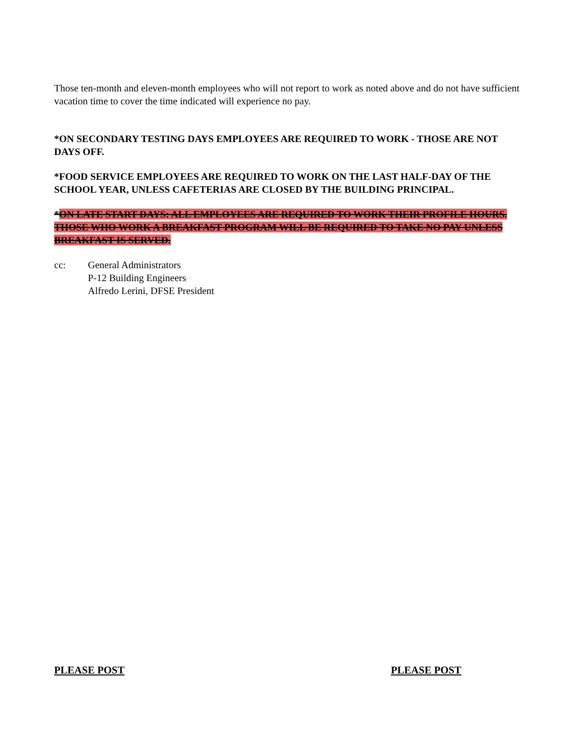Those ten-month and eleven-month employees who will not report to work as noted above and do not have sufficient vacation time to cover the time indicated will experience no pay.
*ON SECONDARY TESTING DAYS EMPLOYEES ARE REQUIRED TO WORK - THOSE ARE NOT DAYS OFF.
*FOOD SERVICE EMPLOYEES ARE REQUIRED TO WORK ON THE LAST HALF-DAY OF THE SCHOOL YEAR, UNLESS CAFETERIAS ARE CLOSED BY THE BUILDING PRINCIPAL.
*ON LATE START DAYS: ALL EMPLOYEES ARE REQUIRED TO WORK THEIR PROFILE HOURS. THOSE WHO WORK A BREAKFAST PROGRAM WILL BE REQUIRED TO TAKE NO PAY UNLESS BREAKFAST IS SERVED.
cc: General Administrators
P-12 Building Engineers
Alfredo Lerini, DFSE President
PLEASE POST PLEASE POST